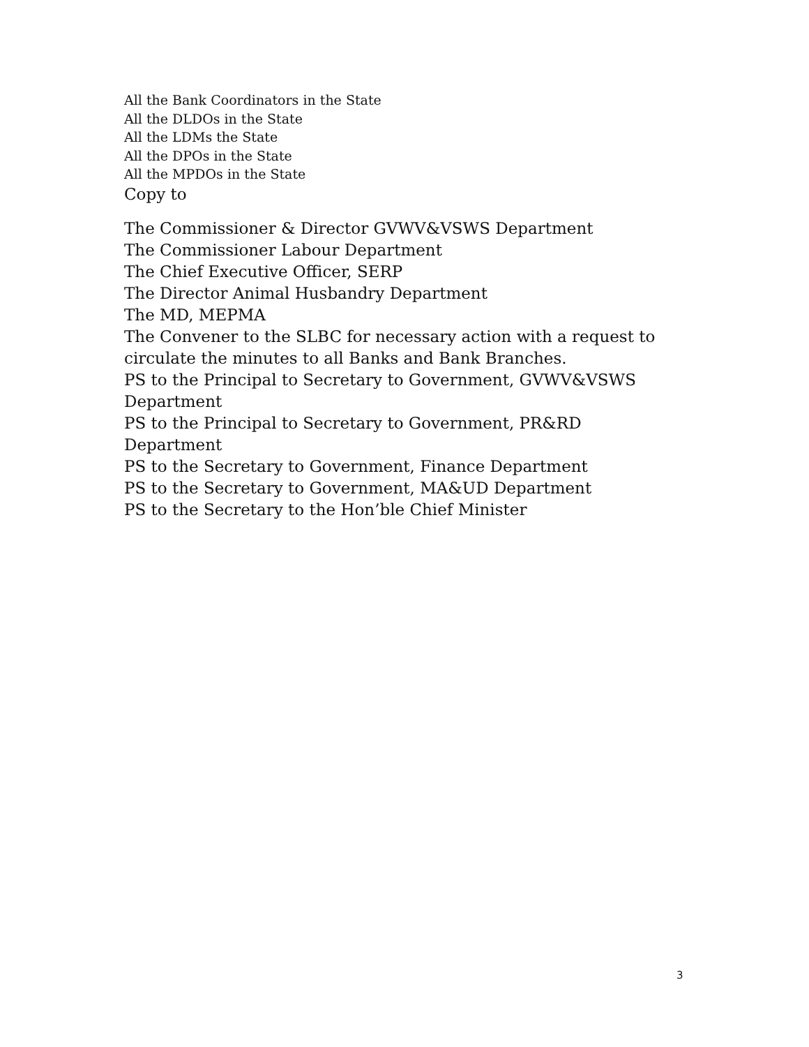All the Bank Coordinators in the State
All the DLDOs in the State
All the LDMs the State
All the DPOs in the State
All the MPDOs in the State
Copy to
The Commissioner & Director GVWV&VSWS Department
The Commissioner Labour Department
The Chief Executive Officer, SERP
The Director Animal Husbandry Department
The MD, MEPMA
The Convener to the SLBC for necessary action with a request to circulate the minutes to all Banks and Bank Branches.
PS to the Principal to Secretary to Government, GVWV&VSWS Department
PS to the Principal to Secretary to Government, PR&RD Department
PS to the Secretary to Government, Finance Department
PS to the Secretary to Government, MA&UD Department
PS to the Secretary to the Hon’ble Chief Minister
3